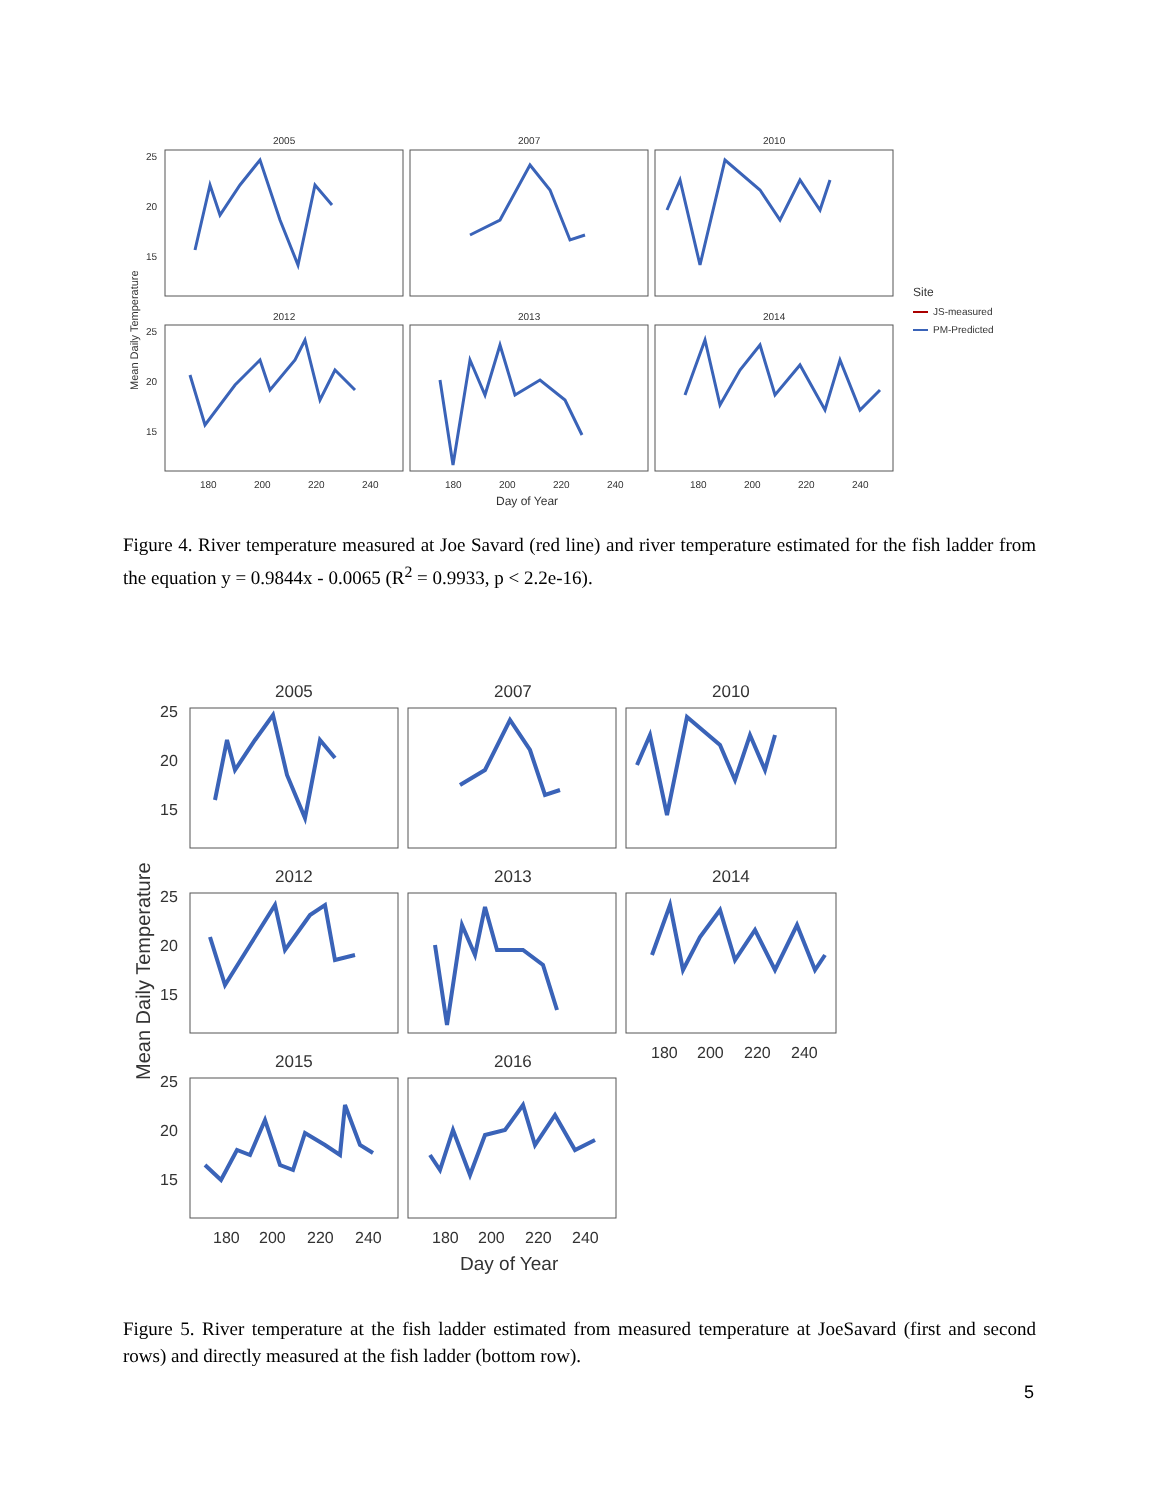Mean Daily Temperature
2005
2007
2010
2012
2013
2014
25
20
15
25
20
15
180
200
220
240
180
200
220
240
180
200
220
240
Day of Year
Site
JS-measured
PM-Predicted
Figure 4. River temperature measured at Joe Savard (red line) and river temperature estimated for the fish ladder from the equation y = 0.9844x - 0.0065 (R<sup>2</sup> = 0.9933, p < 2.2e-16).
Mean Daily Temperature
2005
2007
2010
2012
2013
2014
2015
2016
25
20
15
25
20
15
25
20
15
180
200
220
240
180
200
220
240
180
200
220
240
Day of Year
Figure 5. River temperature at the fish ladder estimated from measured temperature at JoeSavard (first and second rows) and directly measured at the fish ladder (bottom row).
5